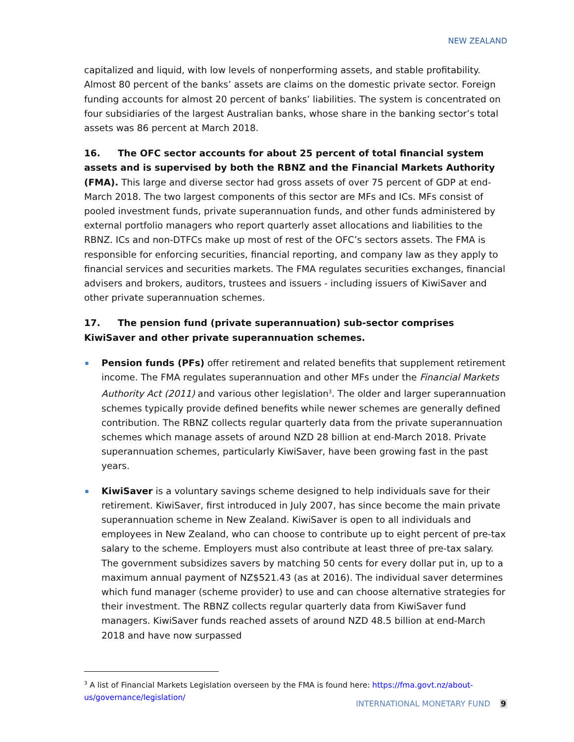NEW ZEALAND
capitalized and liquid, with low levels of nonperforming assets, and stable profitability. Almost 80 percent of the banks’ assets are claims on the domestic private sector. Foreign funding accounts for almost 20 percent of banks’ liabilities. The system is concentrated on four subsidiaries of the largest Australian banks, whose share in the banking sector’s total assets was 86 percent at March 2018.
16. The OFC sector accounts for about 25 percent of total financial system assets and is supervised by both the RBNZ and the Financial Markets Authority (FMA). This large and diverse sector had gross assets of over 75 percent of GDP at end-March 2018. The two largest components of this sector are MFs and ICs. MFs consist of pooled investment funds, private superannuation funds, and other funds administered by external portfolio managers who report quarterly asset allocations and liabilities to the RBNZ. ICs and non-DTFCs make up most of rest of the OFC’s sectors assets. The FMA is responsible for enforcing securities, financial reporting, and company law as they apply to financial services and securities markets. The FMA regulates securities exchanges, financial advisers and brokers, auditors, trustees and issuers - including issuers of KiwiSaver and other private superannuation schemes.
17. The pension fund (private superannuation) sub-sector comprises KiwiSaver and other private superannuation schemes.
Pension funds (PFs) offer retirement and related benefits that supplement retirement income. The FMA regulates superannuation and other MFs under the Financial Markets Authority Act (2011) and various other legislation<sup>3</sup>. The older and larger superannuation schemes typically provide defined benefits while newer schemes are generally defined contribution. The RBNZ collects regular quarterly data from the private superannuation schemes which manage assets of around NZD 28 billion at end-March 2018. Private superannuation schemes, particularly KiwiSaver, have been growing fast in the past years.
KiwiSaver is a voluntary savings scheme designed to help individuals save for their retirement. KiwiSaver, first introduced in July 2007, has since become the main private superannuation scheme in New Zealand. KiwiSaver is open to all individuals and employees in New Zealand, who can choose to contribute up to eight percent of pre-tax salary to the scheme. Employers must also contribute at least three of pre-tax salary. The government subsidizes savers by matching 50 cents for every dollar put in, up to a maximum annual payment of NZ$521.43 (as at 2016). The individual saver determines which fund manager (scheme provider) to use and can choose alternative strategies for their investment. The RBNZ collects regular quarterly data from KiwiSaver fund managers. KiwiSaver funds reached assets of around NZD 48.5 billion at end-March 2018 and have now surpassed
<sup>3</sup> A list of Financial Markets Legislation overseen by the FMA is found here: https://fma.govt.nz/about-us/governance/legislation/
INTERNATIONAL MONETARY FUND 9